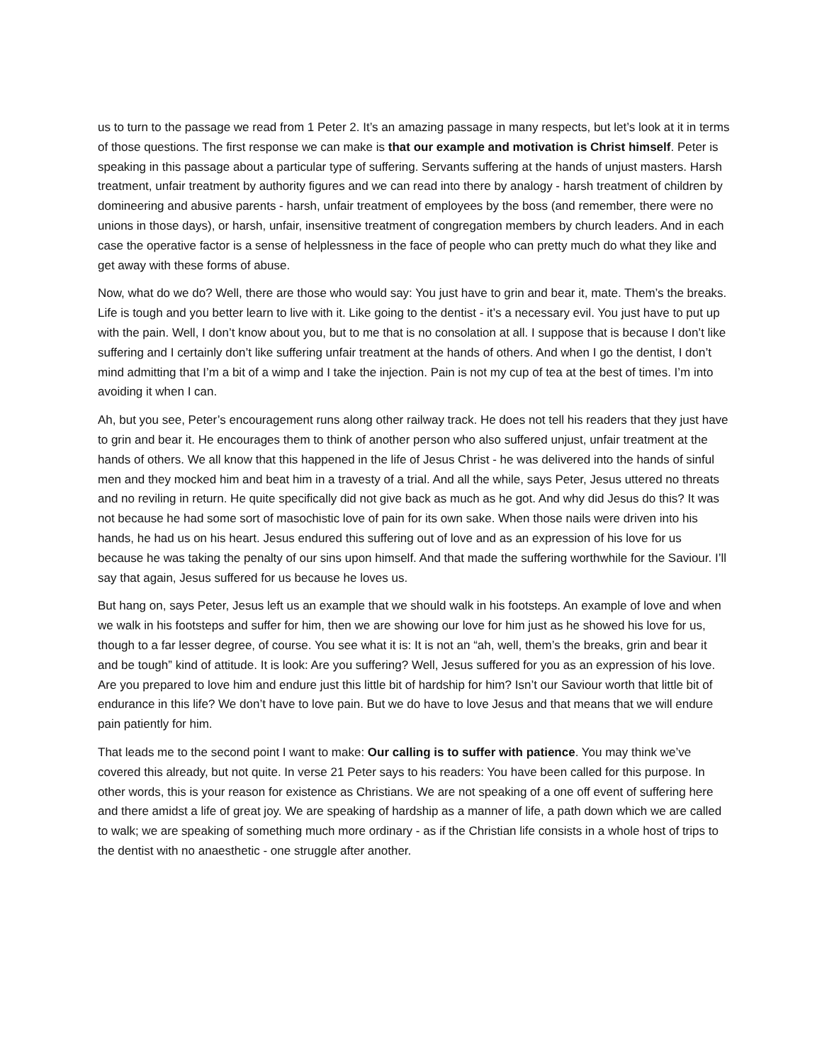us to turn to the passage we read from 1 Peter 2. It’s an amazing passage in many respects, but let’s look at it in terms of those questions. The first response we can make is that our example and motivation is Christ himself. Peter is speaking in this passage about a particular type of suffering. Servants suffering at the hands of unjust masters. Harsh treatment, unfair treatment by authority figures and we can read into there by analogy - harsh treatment of children by domineering and abusive parents - harsh, unfair treatment of employees by the boss (and remember, there were no unions in those days), or harsh, unfair, insensitive treatment of congregation members by church leaders. And in each case the operative factor is a sense of helplessness in the face of people who can pretty much do what they like and get away with these forms of abuse.
Now, what do we do? Well, there are those who would say: You just have to grin and bear it, mate. Them’s the breaks. Life is tough and you better learn to live with it. Like going to the dentist - it’s a necessary evil. You just have to put up with the pain. Well, I don’t know about you, but to me that is no consolation at all. I suppose that is because I don’t like suffering and I certainly don’t like suffering unfair treatment at the hands of others. And when I go the dentist, I don’t mind admitting that I’m a bit of a wimp and I take the injection. Pain is not my cup of tea at the best of times. I’m into avoiding it when I can.
Ah, but you see, Peter’s encouragement runs along other railway track. He does not tell his readers that they just have to grin and bear it. He encourages them to think of another person who also suffered unjust, unfair treatment at the hands of others. We all know that this happened in the life of Jesus Christ - he was delivered into the hands of sinful men and they mocked him and beat him in a travesty of a trial. And all the while, says Peter, Jesus uttered no threats and no reviling in return. He quite specifically did not give back as much as he got. And why did Jesus do this? It was not because he had some sort of masochistic love of pain for its own sake. When those nails were driven into his hands, he had us on his heart. Jesus endured this suffering out of love and as an expression of his love for us because he was taking the penalty of our sins upon himself. And that made the suffering worthwhile for the Saviour. I’ll say that again, Jesus suffered for us because he loves us.
But hang on, says Peter, Jesus left us an example that we should walk in his footsteps. An example of love and when we walk in his footsteps and suffer for him, then we are showing our love for him just as he showed his love for us, though to a far lesser degree, of course. You see what it is: It is not an “ah, well, them’s the breaks, grin and bear it and be tough” kind of attitude. It is look: Are you suffering? Well, Jesus suffered for you as an expression of his love. Are you prepared to love him and endure just this little bit of hardship for him? Isn’t our Saviour worth that little bit of endurance in this life? We don’t have to love pain. But we do have to love Jesus and that means that we will endure pain patiently for him.
That leads me to the second point I want to make: Our calling is to suffer with patience. You may think we’ve covered this already, but not quite. In verse 21 Peter says to his readers: You have been called for this purpose. In other words, this is your reason for existence as Christians. We are not speaking of a one off event of suffering here and there amidst a life of great joy. We are speaking of hardship as a manner of life, a path down which we are called to walk; we are speaking of something much more ordinary - as if the Christian life consists in a whole host of trips to the dentist with no anaesthetic - one struggle after another.